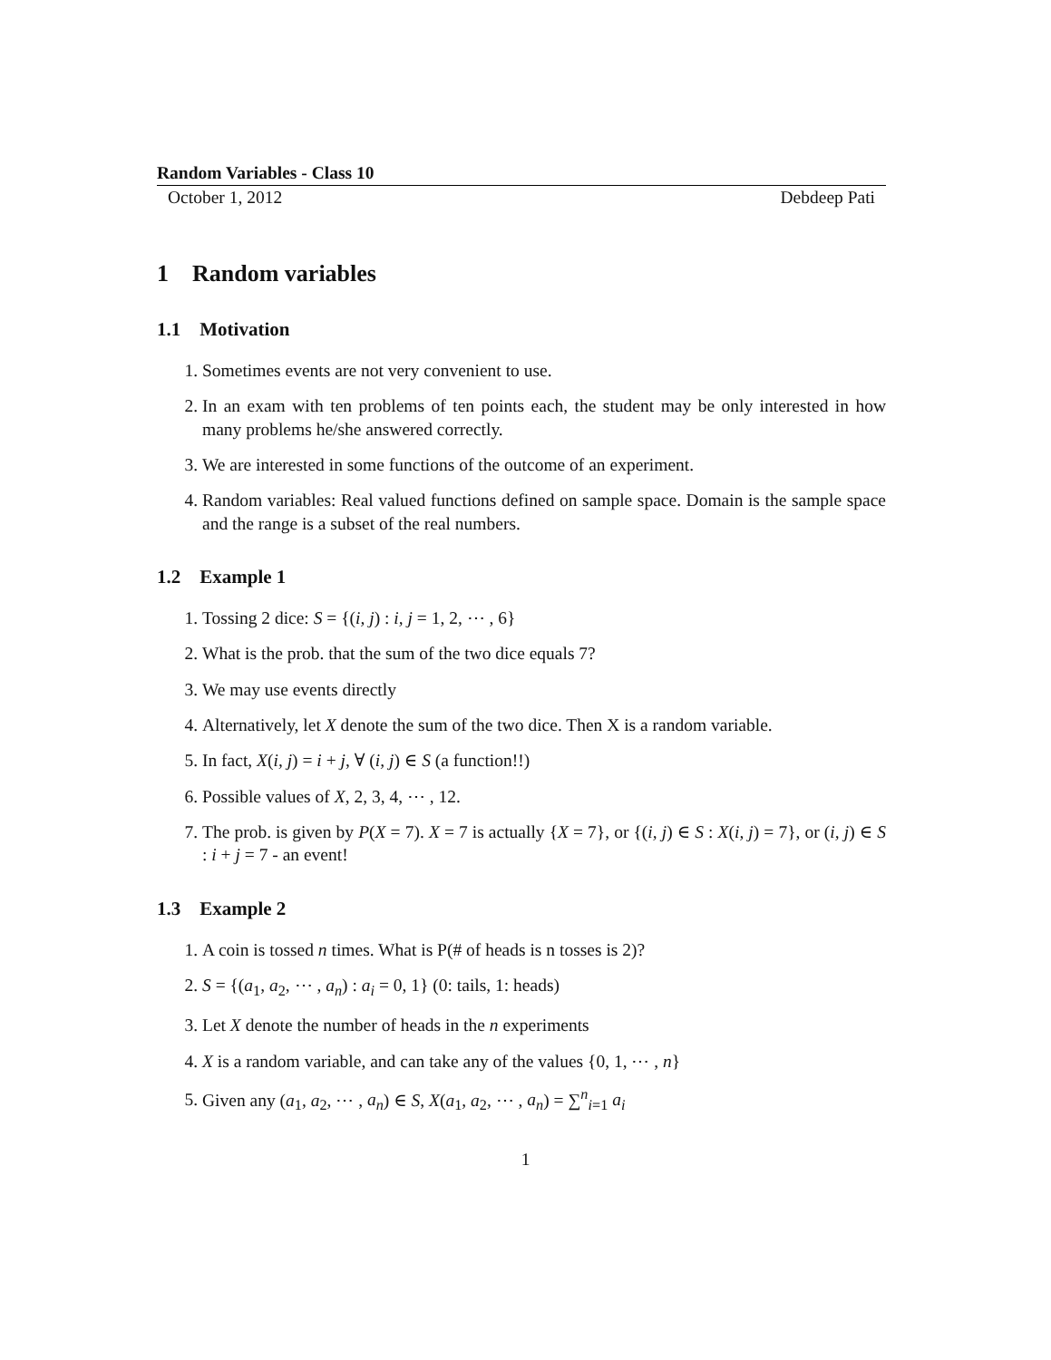Random Variables - Class 10
October 1, 2012 Debdeep Pati
1 Random variables
1.1 Motivation
1. Sometimes events are not very convenient to use.
2. In an exam with ten problems of ten points each, the student may be only interested in how many problems he/she answered correctly.
3. We are interested in some functions of the outcome of an experiment.
4. Random variables: Real valued functions defined on sample space. Domain is the sample space and the range is a subset of the real numbers.
1.2 Example 1
1. Tossing 2 dice: S = {(i, j) : i, j = 1, 2, ⋯ , 6}
2. What is the prob. that the sum of the two dice equals 7?
3. We may use events directly
4. Alternatively, let X denote the sum of the two dice. Then X is a random variable.
5. In fact, X(i, j) = i + j, ∀ (i, j) ∈ S (a function!!)
6. Possible values of X, 2, 3, 4, ⋯ , 12.
7. The prob. is given by P(X = 7). X = 7 is actually {X = 7}, or {(i, j) ∈ S : X(i, j) = 7}, or (i, j) ∈ S : i + j = 7 - an event!
1.3 Example 2
1. A coin is tossed n times. What is P(# of heads is n tosses is 2)?
2. S = {(a<sub>1</sub>, a<sub>2</sub>, ⋯ , a<sub>n</sub>) : a<sub>i</sub> = 0, 1} (0: tails, 1: heads)
3. Let X denote the number of heads in the n experiments
4. X is a random variable, and can take any of the values {0, 1, ⋯ , n}
5. Given any (a<sub>1</sub>, a<sub>2</sub>, ⋯ , a<sub>n</sub>) ∈ S, X(a<sub>1</sub>, a<sub>2</sub>, ⋯ , a<sub>n</sub>) = ∑<sup>n</sup><sub>i=1</sub> a<sub>i</sub>
1